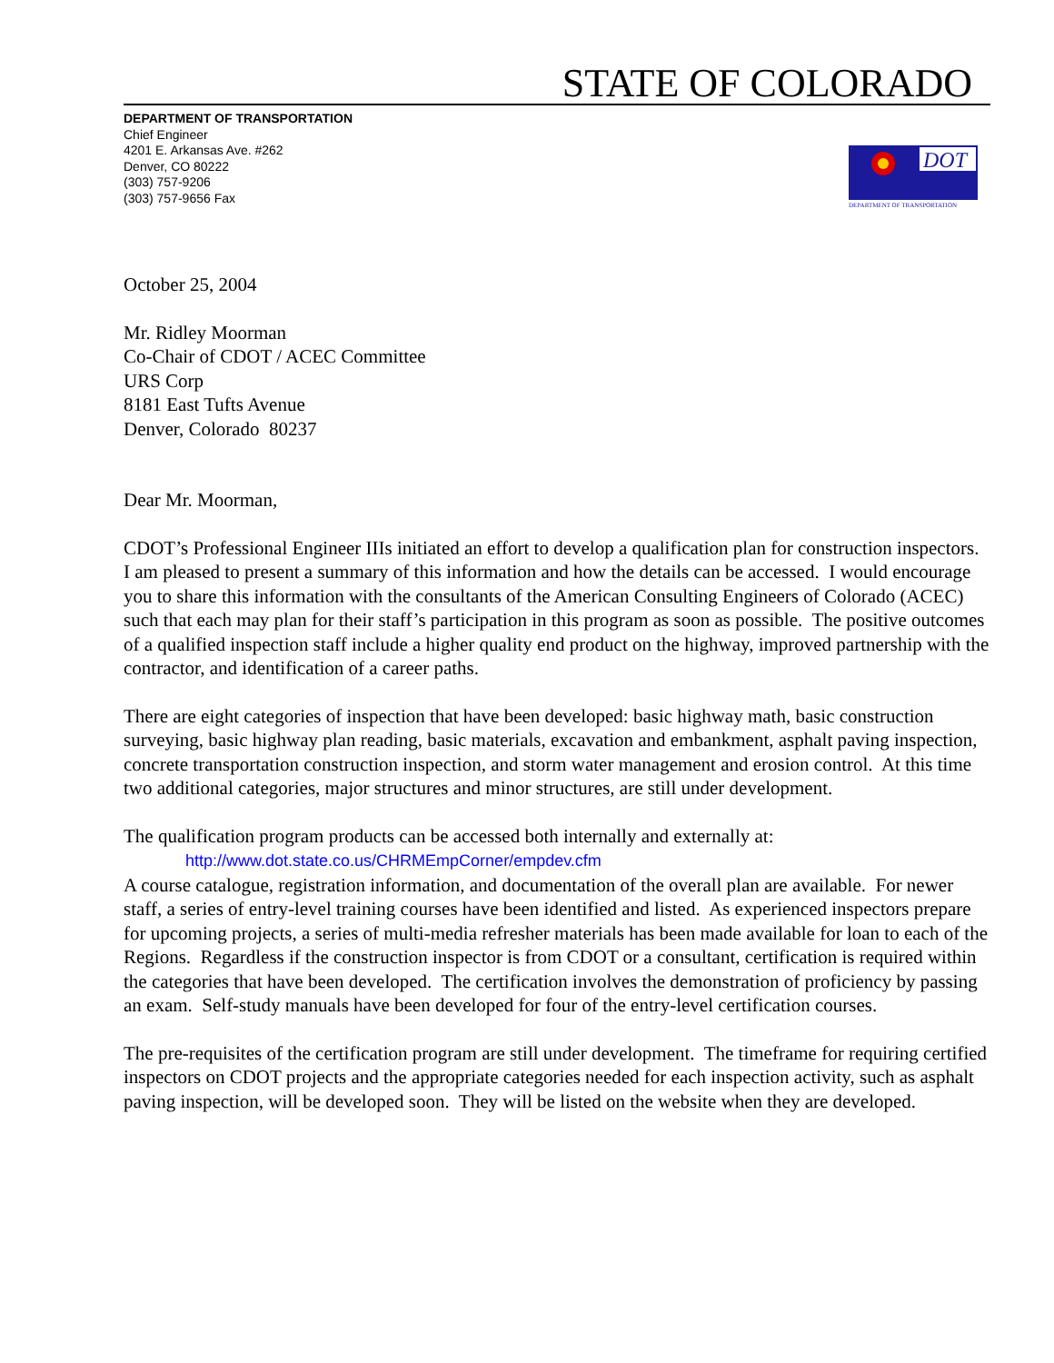STATE OF COLORADO
DEPARTMENT OF TRANSPORTATION
Chief Engineer
4201 E. Arkansas Ave. #262
Denver, CO 80222
(303) 757-9206
(303) 757-9656 Fax
DOT
DEPARTMENT OF TRANSPORTATION
October 25, 2004
Mr. Ridley Moorman
Co-Chair of CDOT / ACEC Committee
URS Corp
8181 East Tufts Avenue
Denver, Colorado 80237
Dear Mr. Moorman,
CDOT’s Professional Engineer IIIs initiated an effort to develop a qualification plan for construction inspectors. I am pleased to present a summary of this information and how the details can be accessed. I would encourage you to share this information with the consultants of the American Consulting Engineers of Colorado (ACEC) such that each may plan for their staff’s participation in this program as soon as possible. The positive outcomes of a qualified inspection staff include a higher quality end product on the highway, improved partnership with the contractor, and identification of a career paths.
There are eight categories of inspection that have been developed: basic highway math, basic construction surveying, basic highway plan reading, basic materials, excavation and embankment, asphalt paving inspection, concrete transportation construction inspection, and storm water management and erosion control. At this time two additional categories, major structures and minor structures, are still under development.
The qualification program products can be accessed both internally and externally at:
http://www.dot.state.co.us/CHRMEmpCorner/empdev.cfm
A course catalogue, registration information, and documentation of the overall plan are available. For newer staff, a series of entry-level training courses have been identified and listed. As experienced inspectors prepare for upcoming projects, a series of multi-media refresher materials has been made available for loan to each of the Regions. Regardless if the construction inspector is from CDOT or a consultant, certification is required within the categories that have been developed. The certification involves the demonstration of proficiency by passing an exam. Self-study manuals have been developed for four of the entry-level certification courses.
The pre-requisites of the certification program are still under development. The timeframe for requiring certified inspectors on CDOT projects and the appropriate categories needed for each inspection activity, such as asphalt paving inspection, will be developed soon. They will be listed on the website when they are developed.